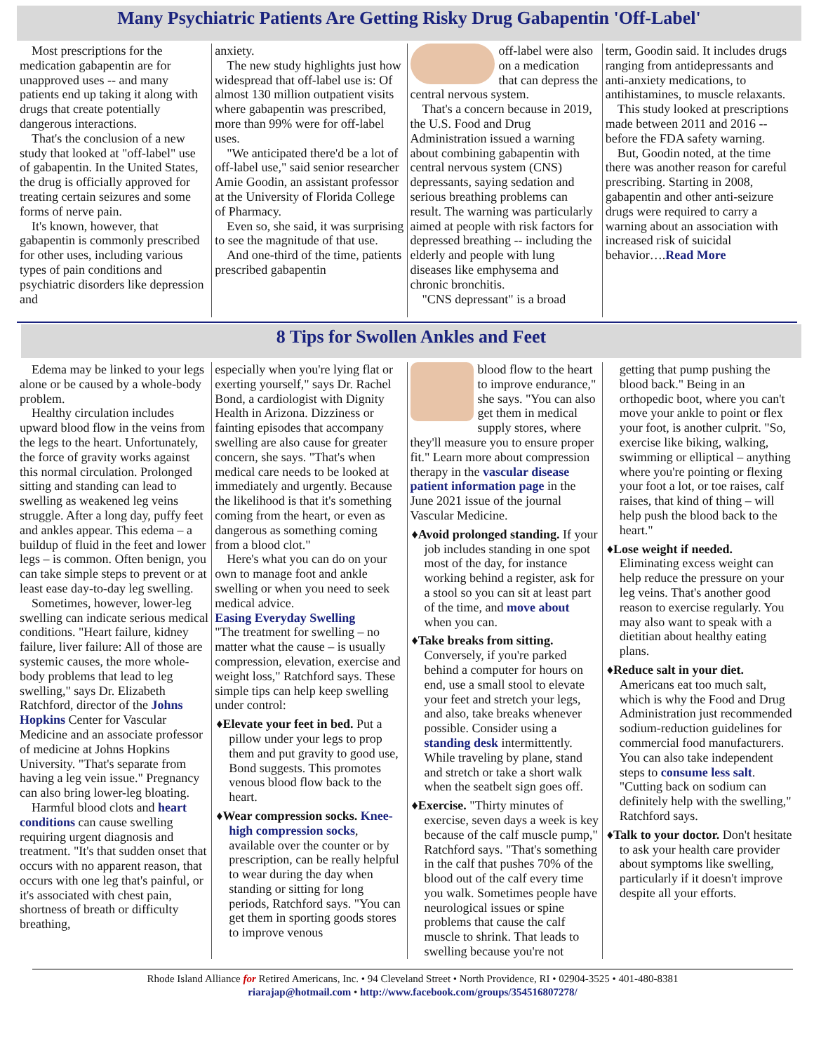Many Psychiatric Patients Are Getting Risky Drug Gabapentin 'Off-Label'
Most prescriptions for the medication gabapentin are for unapproved uses -- and many patients end up taking it along with drugs that create potentially dangerous interactions.
That's the conclusion of a new study that looked at "off-label" use of gabapentin. In the United States, the drug is officially approved for treating certain seizures and some forms of nerve pain.
It's known, however, that gabapentin is commonly prescribed for other uses, including various types of pain conditions and psychiatric disorders like depression and
anxiety.
The new study highlights just how widespread that off-label use is: Of almost 130 million outpatient visits where gabapentin was prescribed, more than 99% were for off-label uses.
"We anticipated there'd be a lot of off-label use," said senior researcher Amie Goodin, an assistant professor at the University of Florida College of Pharmacy.
Even so, she said, it was surprising to see the magnitude of that use.
And one-third of the time, patients prescribed gabapentin
off-label were also on a medication that can depress the central nervous system.
That's a concern because in 2019, the U.S. Food and Drug Administration issued a warning about combining gabapentin with central nervous system (CNS) depressants, saying sedation and serious breathing problems can result. The warning was particularly aimed at people with risk factors for depressed breathing -- including the elderly and people with lung diseases like emphysema and chronic bronchitis.
"CNS depressant" is a broad
term, Goodin said. It includes drugs ranging from antidepressants and anti-anxiety medications, to antihistamines, to muscle relaxants.
This study looked at prescriptions made between 2011 and 2016 -- before the FDA safety warning.
But, Goodin noted, at the time there was another reason for careful prescribing. Starting in 2008, gabapentin and other anti-seizure drugs were required to carry a warning about an association with increased risk of suicidal behavior….Read More
8 Tips for Swollen Ankles and Feet
Edema may be linked to your legs alone or be caused by a whole-body problem.
Healthy circulation includes upward blood flow in the veins from the legs to the heart. Unfortunately, the force of gravity works against this normal circulation. Prolonged sitting and standing can lead to swelling as weakened leg veins struggle. After a long day, puffy feet and ankles appear. This edema – a buildup of fluid in the feet and lower legs – is common. Often benign, you can take simple steps to prevent or at least ease day-to-day leg swelling.
Sometimes, however, lower-leg swelling can indicate serious medical conditions. "Heart failure, kidney failure, liver failure: All of those are systemic causes, the more whole-body problems that lead to leg swelling," says Dr. Elizabeth Ratchford, director of the Johns Hopkins Center for Vascular Medicine and an associate professor of medicine at Johns Hopkins University. "That's separate from having a leg vein issue." Pregnancy can also bring lower-leg bloating.
Harmful blood clots and heart conditions can cause swelling requiring urgent diagnosis and treatment. "It's that sudden onset that occurs with no apparent reason, that occurs with one leg that's painful, or it's associated with chest pain, shortness of breath or difficulty breathing,
especially when you're lying flat or exerting yourself," says Dr. Rachel Bond, a cardiologist with Dignity Health in Arizona. Dizziness or fainting episodes that accompany swelling are also cause for greater concern, she says. "That's when medical care needs to be looked at immediately and urgently. Because the likelihood is that it's something coming from the heart, or even as dangerous as something coming from a blood clot."
Here's what you can do on your own to manage foot and ankle swelling or when you need to seek medical advice.
Easing Everyday Swelling
"The treatment for swelling – no matter what the cause – is usually compression, elevation, exercise and weight loss," Ratchford says. These simple tips can help keep swelling under control:
♦Elevate your feet in bed. Put a pillow under your legs to prop them and put gravity to good use, Bond suggests. This promotes venous blood flow back to the heart.
♦Wear compression socks. Knee-high compression socks, available over the counter or by prescription, can be really helpful to wear during the day when standing or sitting for long periods, Ratchford says. "You can get them in sporting goods stores to improve venous
blood flow to the heart to improve endurance," she says. "You can also get them in medical supply stores, where they'll measure you to ensure proper fit." Learn more about compression therapy in the vascular disease patient information page in the June 2021 issue of the journal Vascular Medicine.
♦Avoid prolonged standing. If your job includes standing in one spot most of the day, for instance working behind a register, ask for a stool so you can sit at least part of the time, and move about when you can.
♦Take breaks from sitting. Conversely, if you're parked behind a computer for hours on end, use a small stool to elevate your feet and stretch your legs, and also, take breaks whenever possible. Consider using a standing desk intermittently. While traveling by plane, stand and stretch or take a short walk when the seatbelt sign goes off.
♦Exercise. "Thirty minutes of exercise, seven days a week is key because of the calf muscle pump," Ratchford says. "That's something in the calf that pushes 70% of the blood out of the calf every time you walk. Sometimes people have neurological issues or spine problems that cause the calf muscle to shrink. That leads to swelling because you're not
getting that pump pushing the blood back." Being in an orthopedic boot, where you can't move your ankle to point or flex your foot, is another culprit. "So, exercise like biking, walking, swimming or elliptical – anything where you're pointing or flexing your foot a lot, or toe raises, calf raises, that kind of thing – will help push the blood back to the heart."
♦Lose weight if needed. Eliminating excess weight can help reduce the pressure on your leg veins. That's another good reason to exercise regularly. You may also want to speak with a dietitian about healthy eating plans.
♦Reduce salt in your diet. Americans eat too much salt, which is why the Food and Drug Administration just recommended sodium-reduction guidelines for commercial food manufacturers. You can also take independent steps to consume less salt. "Cutting back on sodium can definitely help with the swelling," Ratchford says.
♦Talk to your doctor. Don't hesitate to ask your health care provider about symptoms like swelling, particularly if it doesn't improve despite all your efforts.
Rhode Island Alliance for Retired Americans, Inc. • 94 Cleveland Street • North Providence, RI • 02904-3525 • 401-480-8381
riarajap@hotmail.com • http://www.facebook.com/groups/354516807278/